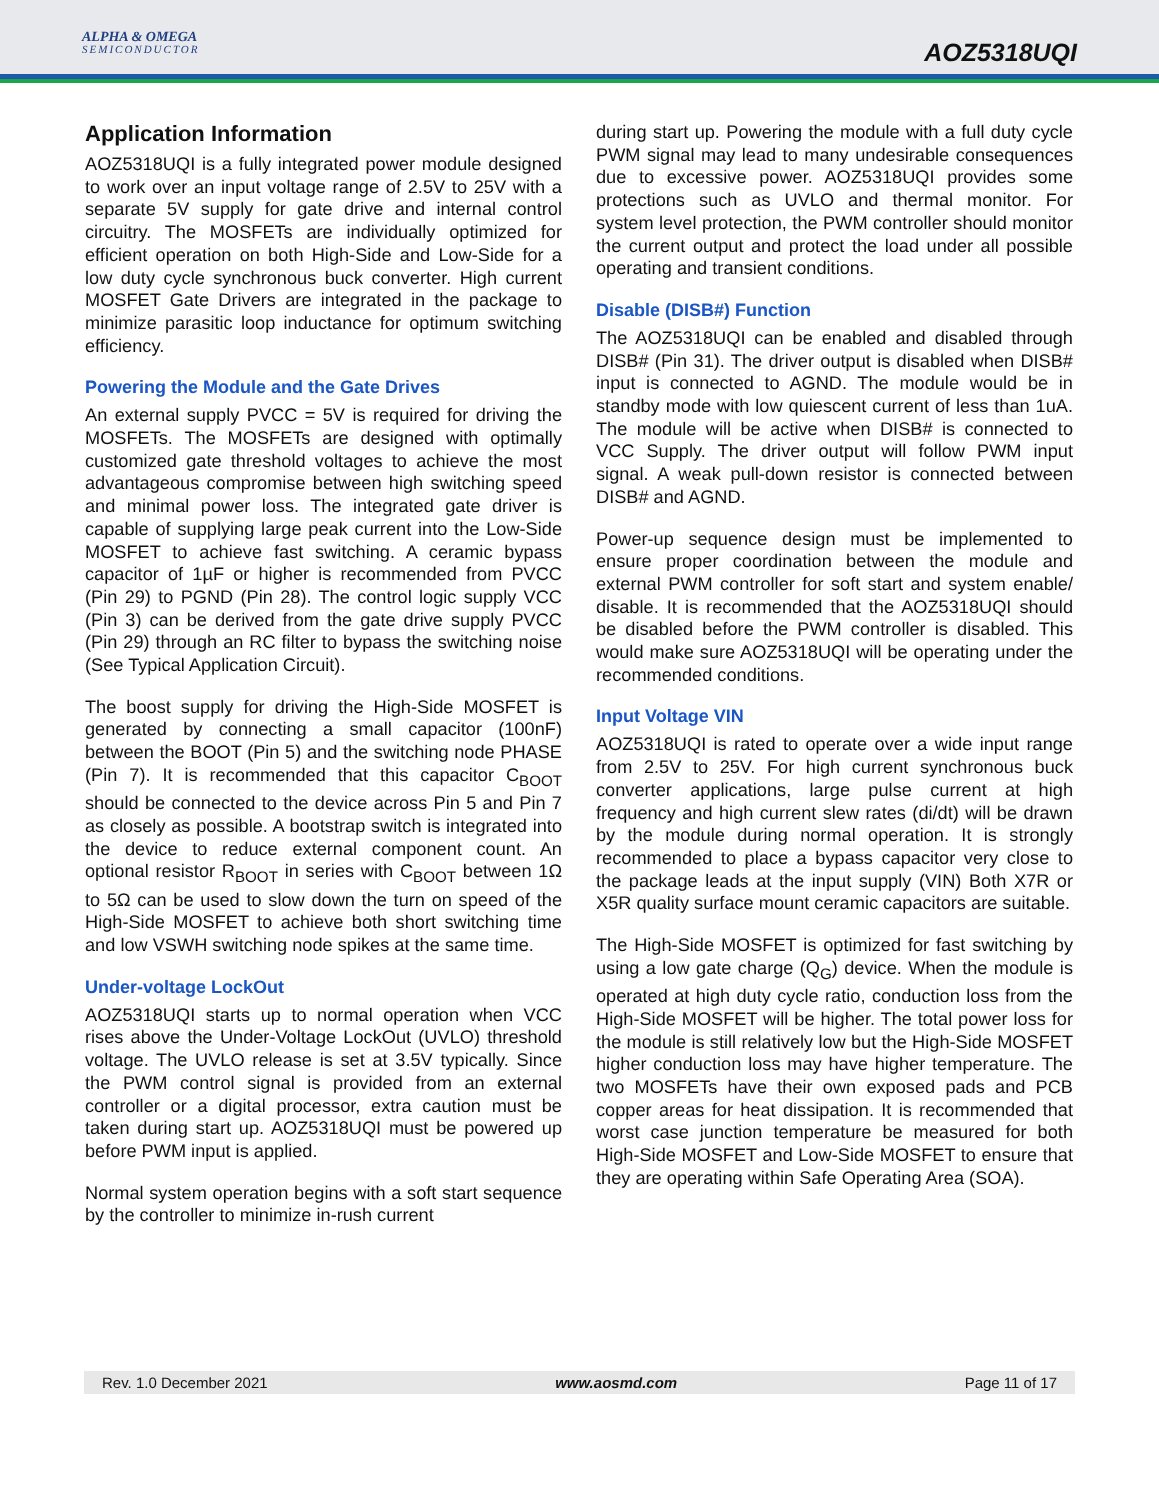ALPHA & OMEGA
SEMICONDUCTOR
AOZ5318UQI
Application Information
AOZ5318UQI is a fully integrated power module designed to work over an input voltage range of 2.5V to 25V with a separate 5V supply for gate drive and internal control circuitry. The MOSFETs are individually optimized for efficient operation on both High-Side and Low-Side for a low duty cycle synchronous buck converter. High current MOSFET Gate Drivers are integrated in the package to minimize parasitic loop inductance for optimum switching efficiency.
Powering the Module and the Gate Drives
An external supply PVCC = 5V is required for driving the MOSFETs. The MOSFETs are designed with optimally customized gate threshold voltages to achieve the most advantageous compromise between high switching speed and minimal power loss. The integrated gate driver is capable of supplying large peak current into the Low-Side MOSFET to achieve fast switching. A ceramic bypass capacitor of 1µF or higher is recommended from PVCC (Pin 29) to PGND (Pin 28). The control logic supply VCC (Pin 3) can be derived from the gate drive supply PVCC (Pin 29) through an RC filter to bypass the switching noise (See Typical Application Circuit).
The boost supply for driving the High-Side MOSFET is generated by connecting a small capacitor (100nF) between the BOOT (Pin 5) and the switching node PHASE (Pin 7). It is recommended that this capacitor C<sub>BOOT</sub> should be connected to the device across Pin 5 and Pin 7 as closely as possible. A bootstrap switch is integrated into the device to reduce external component count. An optional resistor R<sub>BOOT</sub> in series with C<sub>BOOT</sub> between 1Ω to 5Ω can be used to slow down the turn on speed of the High-Side MOSFET to achieve both short switching time and low VSWH switching node spikes at the same time.
Under-voltage LockOut
AOZ5318UQI starts up to normal operation when VCC rises above the Under-Voltage LockOut (UVLO) threshold voltage. The UVLO release is set at 3.5V typically. Since the PWM control signal is provided from an external controller or a digital processor, extra caution must be taken during start up. AOZ5318UQI must be powered up before PWM input is applied.
Normal system operation begins with a soft start sequence by the controller to minimize in-rush current
during start up. Powering the module with a full duty cycle PWM signal may lead to many undesirable consequences due to excessive power. AOZ5318UQI provides some protections such as UVLO and thermal monitor. For system level protection, the PWM controller should monitor the current output and protect the load under all possible operating and transient conditions.
Disable (DISB#) Function
The AOZ5318UQI can be enabled and disabled through DISB# (Pin 31). The driver output is disabled when DISB# input is connected to AGND. The module would be in standby mode with low quiescent current of less than 1uA. The module will be active when DISB# is connected to VCC Supply. The driver output will follow PWM input signal. A weak pull-down resistor is connected between DISB# and AGND.
Power-up sequence design must be implemented to ensure proper coordination between the module and external PWM controller for soft start and system enable/ disable. It is recommended that the AOZ5318UQI should be disabled before the PWM controller is disabled. This would make sure AOZ5318UQI will be operating under the recommended conditions.
Input Voltage VIN
AOZ5318UQI is rated to operate over a wide input range from 2.5V to 25V. For high current synchronous buck converter applications, large pulse current at high frequency and high current slew rates (di/dt) will be drawn by the module during normal operation. It is strongly recommended to place a bypass capacitor very close to the package leads at the input supply (VIN) Both X7R or X5R quality surface mount ceramic capacitors are suitable.
The High-Side MOSFET is optimized for fast switching by using a low gate charge (Q<sub>G</sub>) device. When the module is operated at high duty cycle ratio, conduction loss from the High-Side MOSFET will be higher. The total power loss for the module is still relatively low but the High-Side MOSFET higher conduction loss may have higher temperature. The two MOSFETs have their own exposed pads and PCB copper areas for heat dissipation. It is recommended that worst case junction temperature be measured for both High-Side MOSFET and Low-Side MOSFET to ensure that they are operating within Safe Operating Area (SOA).
Rev. 1.0 December 2021 www.aosmd.com Page 11 of 17